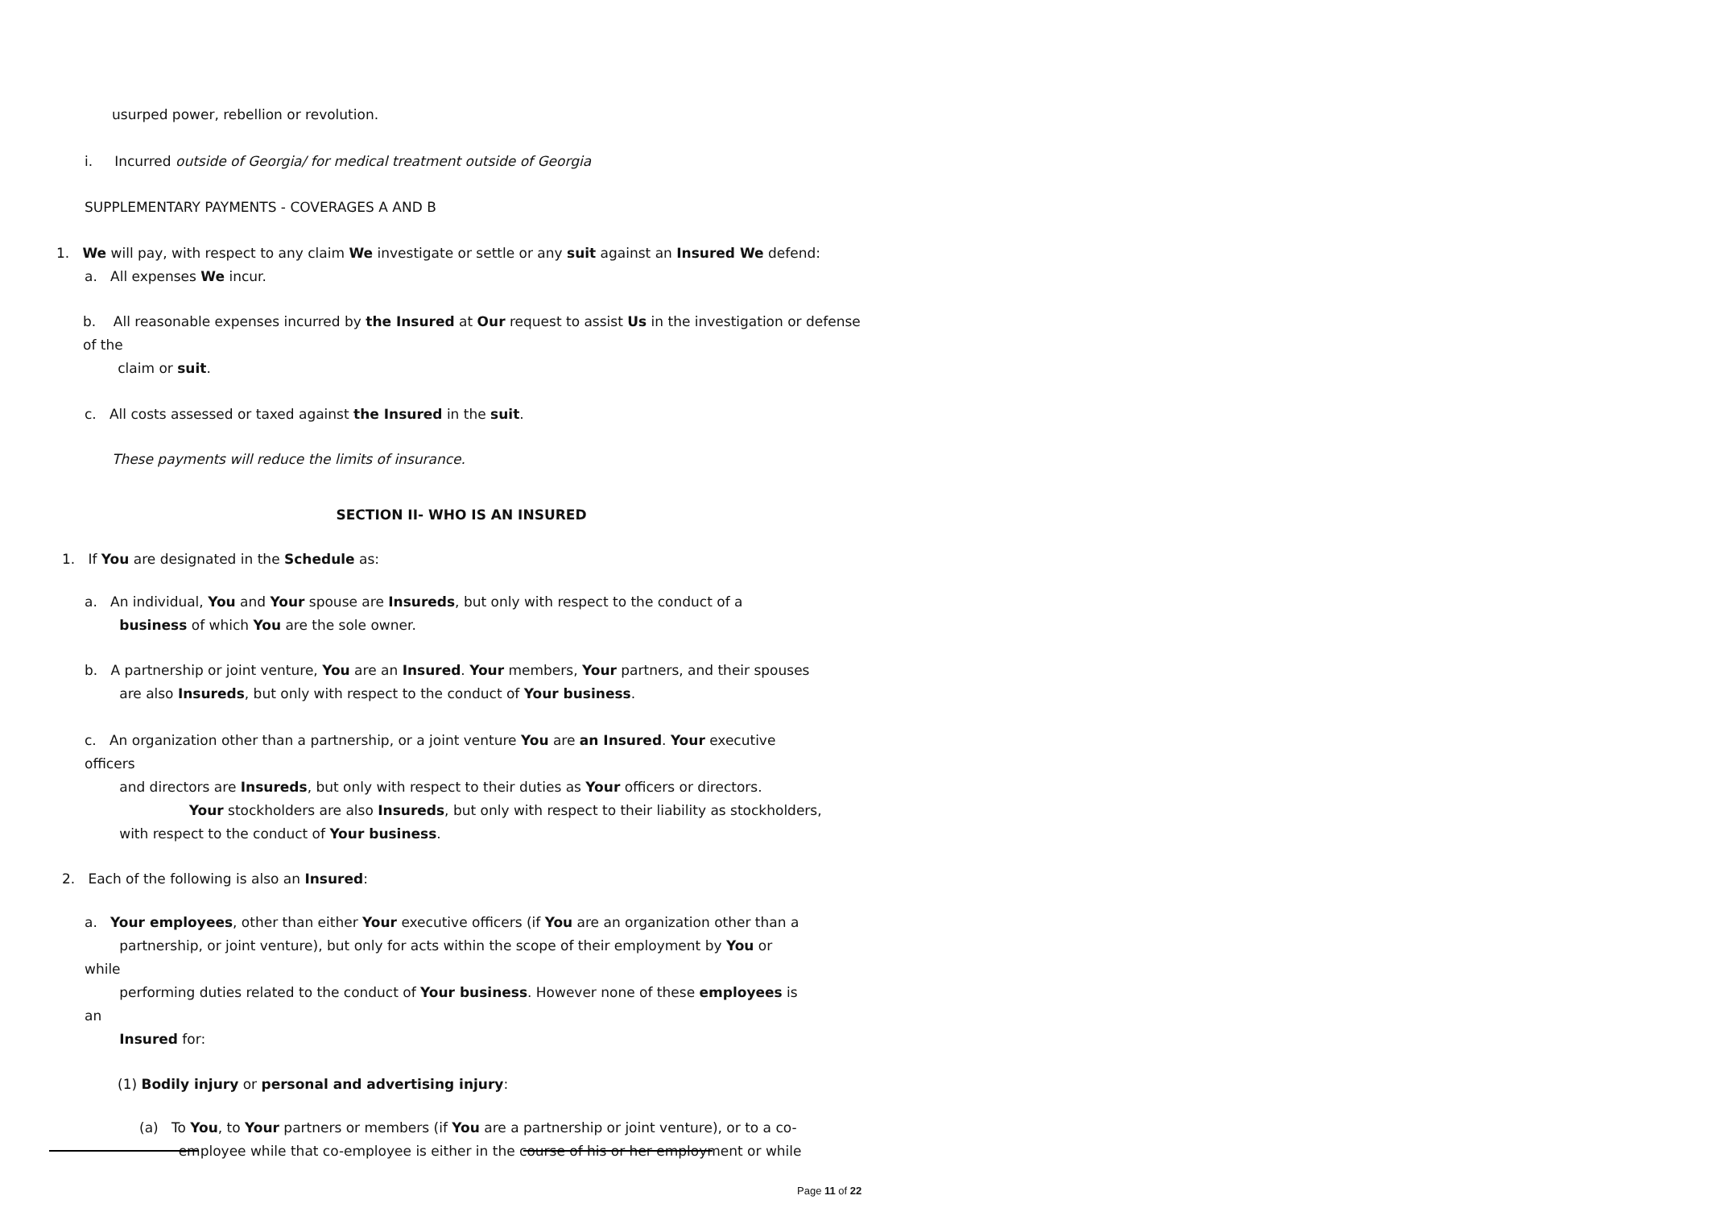usurped power, rebellion or revolution.
i. Incurred outside of Georgia/ for medical treatment outside of Georgia
SUPPLEMENTARY PAYMENTS - COVERAGES A AND B
1. We will pay, with respect to any claim We investigate or settle or any suit against an Insured We defend:
a. All expenses We incur.
b. All reasonable expenses incurred by the Insured at Our request to assist Us in the investigation or defense of the
claim or suit.
c. All costs assessed or taxed against the Insured in the suit.
These payments will reduce the limits of insurance.
SECTION II- WHO IS AN INSURED
1. If You are designated in the Schedule as:
a. An individual, You and Your spouse are Insureds, but only with respect to the conduct of a
business of which You are the sole owner.
b. A partnership or joint venture, You are an Insured. Your members, Your partners, and their spouses
are also Insureds, but only with respect to the conduct of Your business.
c. An organization other than a partnership, or a joint venture You are an Insured. Your executive officers
and directors are Insureds, but only with respect to their duties as Your officers or directors.
Your stockholders are also Insureds, but only with respect to their liability as stockholders,
with respect to the conduct of Your business.
2. Each of the following is also an Insured:
a. Your employees, other than either Your executive officers (if You are an organization other than a
partnership, or joint venture), but only for acts within the scope of their employment by You or while
performing duties related to the conduct of Your business. However none of these employees is an
Insured for:
(1) Bodily injury or personal and advertising injury:
(a) To You, to Your partners or members (if You are a partnership or joint venture), or to a co-
employee while that co-employee is either in the course of his or her employment or while
Page 11 of 22